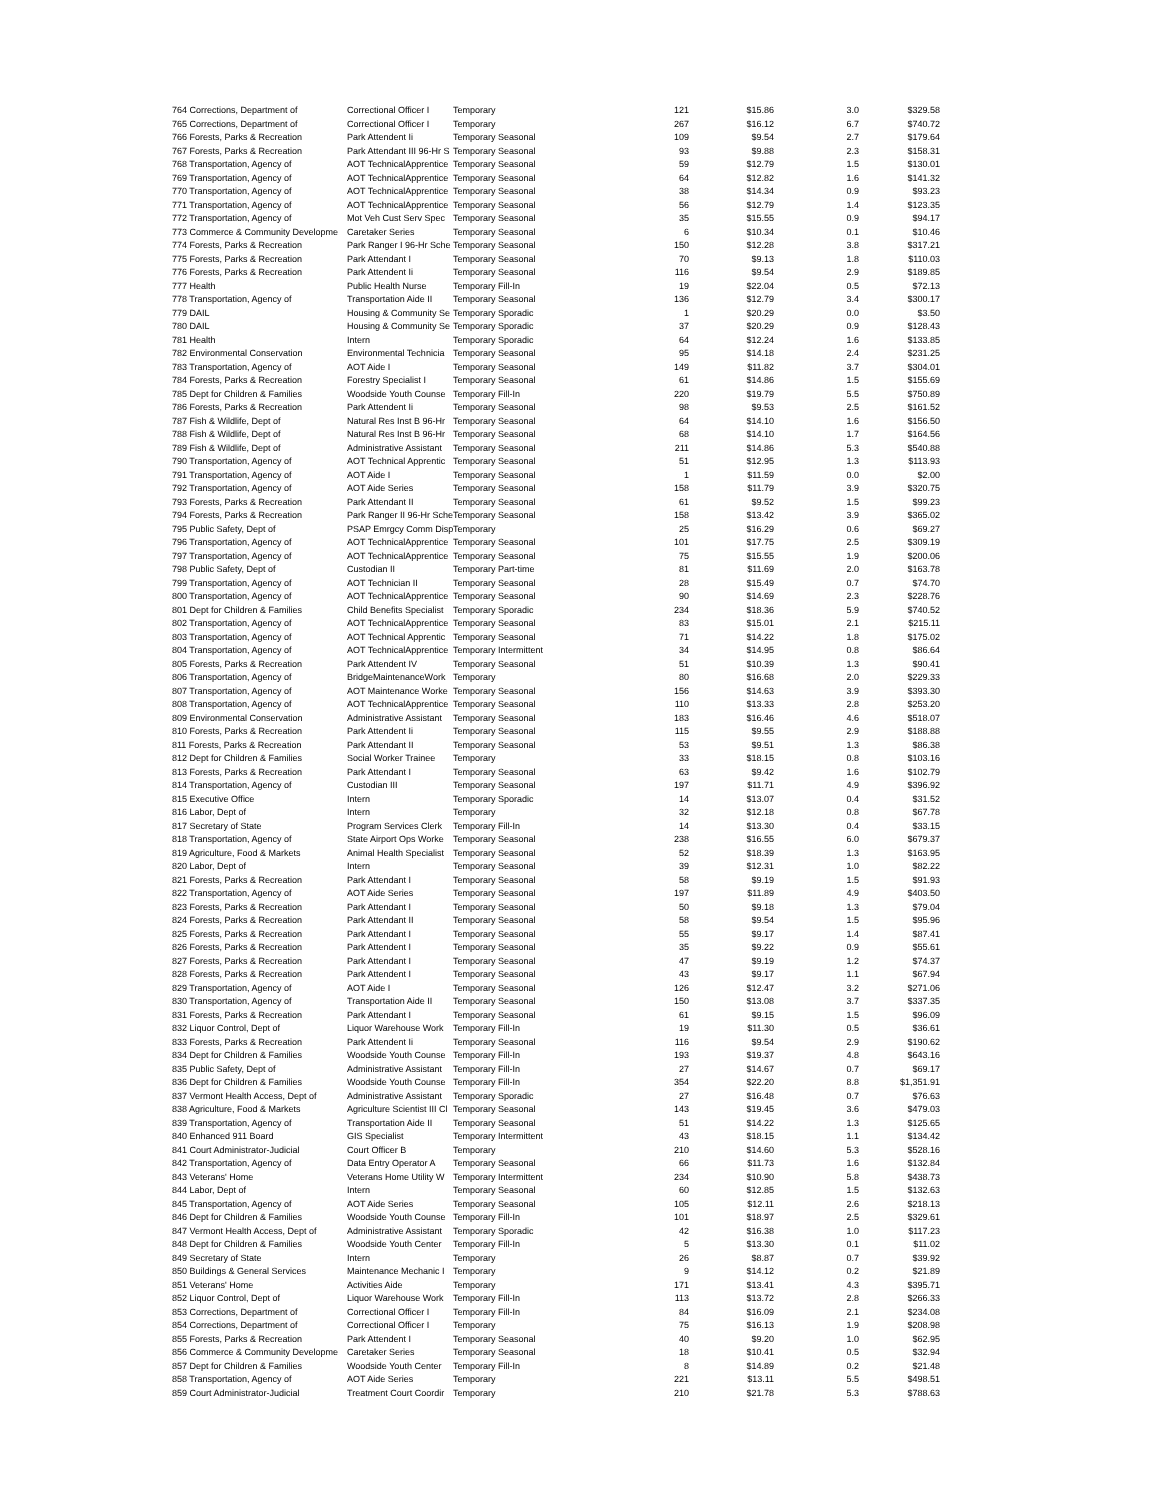| 764 Corrections, Department of | Correctional Officer I | Temporary | 121 | $15.86 | 3.0 | $329.58 |
| 765 Corrections, Department of | Correctional Officer I | Temporary | 267 | $16.12 | 6.7 | $740.72 |
| 766 Forests, Parks & Recreation | Park Attendent Ii | Temporary Seasonal | 109 | $9.54 | 2.7 | $179.64 |
| 767 Forests, Parks & Recreation | Park Attendant III 96-Hr S | Temporary Seasonal | 93 | $9.88 | 2.3 | $158.31 |
| 768 Transportation, Agency of | AOT TechnicalApprentice | Temporary Seasonal | 59 | $12.79 | 1.5 | $130.01 |
| 769 Transportation, Agency of | AOT TechnicalApprentice | Temporary Seasonal | 64 | $12.82 | 1.6 | $141.32 |
| 770 Transportation, Agency of | AOT TechnicalApprentice | Temporary Seasonal | 38 | $14.34 | 0.9 | $93.23 |
| 771 Transportation, Agency of | AOT TechnicalApprentice | Temporary Seasonal | 56 | $12.79 | 1.4 | $123.35 |
| 772 Transportation, Agency of | Mot Veh Cust Serv Spec | Temporary Seasonal | 35 | $15.55 | 0.9 | $94.17 |
| 773 Commerce & Community Developme | Caretaker Series | Temporary Seasonal | 6 | $10.34 | 0.1 | $10.46 |
| 774 Forests, Parks & Recreation | Park Ranger I 96-Hr Sche | Temporary Seasonal | 150 | $12.28 | 3.8 | $317.21 |
| 775 Forests, Parks & Recreation | Park Attendant I | Temporary Seasonal | 70 | $9.13 | 1.8 | $110.03 |
| 776 Forests, Parks & Recreation | Park Attendent Ii | Temporary Seasonal | 116 | $9.54 | 2.9 | $189.85 |
| 777 Health | Public Health Nurse | Temporary Fill-In | 19 | $22.04 | 0.5 | $72.13 |
| 778 Transportation, Agency of | Transportation Aide II | Temporary Seasonal | 136 | $12.79 | 3.4 | $300.17 |
| 779 DAIL | Housing & Community Se | Temporary Sporadic | 1 | $20.29 | 0.0 | $3.50 |
| 780 DAIL | Housing & Community Se | Temporary Sporadic | 37 | $20.29 | 0.9 | $128.43 |
| 781 Health | Intern | Temporary Sporadic | 64 | $12.24 | 1.6 | $133.85 |
| 782 Environmental Conservation | Environmental Technicia | Temporary Seasonal | 95 | $14.18 | 2.4 | $231.25 |
| 783 Transportation, Agency of | AOT Aide I | Temporary Seasonal | 149 | $11.82 | 3.7 | $304.01 |
| 784 Forests, Parks & Recreation | Forestry Specialist I | Temporary Seasonal | 61 | $14.86 | 1.5 | $155.69 |
| 785 Dept for Children & Families | Woodside Youth Counse | Temporary Fill-In | 220 | $19.79 | 5.5 | $750.89 |
| 786 Forests, Parks & Recreation | Park Attendent Ii | Temporary Seasonal | 98 | $9.53 | 2.5 | $161.52 |
| 787 Fish & Wildlife, Dept of | Natural Res Inst B 96-Hr | Temporary Seasonal | 64 | $14.10 | 1.6 | $156.50 |
| 788 Fish & Wildlife, Dept of | Natural Res Inst B 96-Hr | Temporary Seasonal | 68 | $14.10 | 1.7 | $164.56 |
| 789 Fish & Wildlife, Dept of | Administrative Assistant | Temporary Seasonal | 211 | $14.86 | 5.3 | $540.88 |
| 790 Transportation, Agency of | AOT Technical Apprentic | Temporary Seasonal | 51 | $12.95 | 1.3 | $113.93 |
| 791 Transportation, Agency of | AOT Aide I | Temporary Seasonal | 1 | $11.59 | 0.0 | $2.00 |
| 792 Transportation, Agency of | AOT Aide Series | Temporary Seasonal | 158 | $11.79 | 3.9 | $320.75 |
| 793 Forests, Parks & Recreation | Park Attendant II | Temporary Seasonal | 61 | $9.52 | 1.5 | $99.23 |
| 794 Forests, Parks & Recreation | Park Ranger II 96-Hr Sche | Temporary Seasonal | 158 | $13.42 | 3.9 | $365.02 |
| 795 Public Safety, Dept of | PSAP Emrgcy Comm Disp | Temporary | 25 | $16.29 | 0.6 | $69.27 |
| 796 Transportation, Agency of | AOT TechnicalApprentice | Temporary Seasonal | 101 | $17.75 | 2.5 | $309.19 |
| 797 Transportation, Agency of | AOT TechnicalApprentice | Temporary Seasonal | 75 | $15.55 | 1.9 | $200.06 |
| 798 Public Safety, Dept of | Custodian II | Temporary Part-time | 81 | $11.69 | 2.0 | $163.78 |
| 799 Transportation, Agency of | AOT Technician II | Temporary Seasonal | 28 | $15.49 | 0.7 | $74.70 |
| 800 Transportation, Agency of | AOT TechnicalApprentice | Temporary Seasonal | 90 | $14.69 | 2.3 | $228.76 |
| 801 Dept for Children & Families | Child Benefits Specialist | Temporary Sporadic | 234 | $18.36 | 5.9 | $740.52 |
| 802 Transportation, Agency of | AOT TechnicalApprentice | Temporary Seasonal | 83 | $15.01 | 2.1 | $215.11 |
| 803 Transportation, Agency of | AOT Technical Apprentic | Temporary Seasonal | 71 | $14.22 | 1.8 | $175.02 |
| 804 Transportation, Agency of | AOT TechnicalApprentice | Temporary Intermittent | 34 | $14.95 | 0.8 | $86.64 |
| 805 Forests, Parks & Recreation | Park Attendent IV | Temporary Seasonal | 51 | $10.39 | 1.3 | $90.41 |
| 806 Transportation, Agency of | BridgeMaintenanceWork | Temporary | 80 | $16.68 | 2.0 | $229.33 |
| 807 Transportation, Agency of | AOT Maintenance Worke | Temporary Seasonal | 156 | $14.63 | 3.9 | $393.30 |
| 808 Transportation, Agency of | AOT TechnicalApprentice | Temporary Seasonal | 110 | $13.33 | 2.8 | $253.20 |
| 809 Environmental Conservation | Administrative Assistant | Temporary Seasonal | 183 | $16.46 | 4.6 | $518.07 |
| 810 Forests, Parks & Recreation | Park Attendent Ii | Temporary Seasonal | 115 | $9.55 | 2.9 | $188.88 |
| 811 Forests, Parks & Recreation | Park Attendant II | Temporary Seasonal | 53 | $9.51 | 1.3 | $86.38 |
| 812 Dept for Children & Families | Social Worker Trainee | Temporary | 33 | $18.15 | 0.8 | $103.16 |
| 813 Forests, Parks & Recreation | Park Attendant I | Temporary Seasonal | 63 | $9.42 | 1.6 | $102.79 |
| 814 Transportation, Agency of | Custodian III | Temporary Seasonal | 197 | $11.71 | 4.9 | $396.92 |
| 815 Executive Office | Intern | Temporary Sporadic | 14 | $13.07 | 0.4 | $31.52 |
| 816 Labor, Dept of | Intern | Temporary | 32 | $12.18 | 0.8 | $67.78 |
| 817 Secretary of State | Program Services Clerk | Temporary Fill-In | 14 | $13.30 | 0.4 | $33.15 |
| 818 Transportation, Agency of | State Airport Ops Worke | Temporary Seasonal | 238 | $16.55 | 6.0 | $679.37 |
| 819 Agriculture, Food & Markets | Animal Health Specialist | Temporary Seasonal | 52 | $18.39 | 1.3 | $163.95 |
| 820 Labor, Dept of | Intern | Temporary Seasonal | 39 | $12.31 | 1.0 | $82.22 |
| 821 Forests, Parks & Recreation | Park Attendant I | Temporary Seasonal | 58 | $9.19 | 1.5 | $91.93 |
| 822 Transportation, Agency of | AOT Aide Series | Temporary Seasonal | 197 | $11.89 | 4.9 | $403.50 |
| 823 Forests, Parks & Recreation | Park Attendant I | Temporary Seasonal | 50 | $9.18 | 1.3 | $79.04 |
| 824 Forests, Parks & Recreation | Park Attendant II | Temporary Seasonal | 58 | $9.54 | 1.5 | $95.96 |
| 825 Forests, Parks & Recreation | Park Attendant I | Temporary Seasonal | 55 | $9.17 | 1.4 | $87.41 |
| 826 Forests, Parks & Recreation | Park Attendent I | Temporary Seasonal | 35 | $9.22 | 0.9 | $55.61 |
| 827 Forests, Parks & Recreation | Park Attendant I | Temporary Seasonal | 47 | $9.19 | 1.2 | $74.37 |
| 828 Forests, Parks & Recreation | Park Attendent I | Temporary Seasonal | 43 | $9.17 | 1.1 | $67.94 |
| 829 Transportation, Agency of | AOT Aide I | Temporary Seasonal | 126 | $12.47 | 3.2 | $271.06 |
| 830 Transportation, Agency of | Transportation Aide II | Temporary Seasonal | 150 | $13.08 | 3.7 | $337.35 |
| 831 Forests, Parks & Recreation | Park Attendant I | Temporary Seasonal | 61 | $9.15 | 1.5 | $96.09 |
| 832 Liquor Control, Dept of | Liquor Warehouse Work | Temporary Fill-In | 19 | $11.30 | 0.5 | $36.61 |
| 833 Forests, Parks & Recreation | Park Attendent Ii | Temporary Seasonal | 116 | $9.54 | 2.9 | $190.62 |
| 834 Dept for Children & Families | Woodside Youth Counse | Temporary Fill-In | 193 | $19.37 | 4.8 | $643.16 |
| 835 Public Safety, Dept of | Administrative Assistant | Temporary Fill-In | 27 | $14.67 | 0.7 | $69.17 |
| 836 Dept for Children & Families | Woodside Youth Counse | Temporary Fill-In | 354 | $22.20 | 8.8 | $1,351.91 |
| 837 Vermont Health Access, Dept of | Administrative Assistant | Temporary Sporadic | 27 | $16.48 | 0.7 | $76.63 |
| 838 Agriculture, Food & Markets | Agriculture Scientist III Cl | Temporary Seasonal | 143 | $19.45 | 3.6 | $479.03 |
| 839 Transportation, Agency of | Transportation Aide II | Temporary Seasonal | 51 | $14.22 | 1.3 | $125.65 |
| 840 Enhanced 911 Board | GIS Specialist | Temporary Intermittent | 43 | $18.15 | 1.1 | $134.42 |
| 841 Court Administrator-Judicial | Court Officer B | Temporary | 210 | $14.60 | 5.3 | $528.16 |
| 842 Transportation, Agency of | Data Entry Operator A | Temporary Seasonal | 66 | $11.73 | 1.6 | $132.84 |
| 843 Veterans' Home | Veterans Home Utility W | Temporary Intermittent | 234 | $10.90 | 5.8 | $438.73 |
| 844 Labor, Dept of | Intern | Temporary Seasonal | 60 | $12.85 | 1.5 | $132.63 |
| 845 Transportation, Agency of | AOT Aide Series | Temporary Seasonal | 105 | $12.11 | 2.6 | $218.13 |
| 846 Dept for Children & Families | Woodside Youth Counse | Temporary Fill-In | 101 | $18.97 | 2.5 | $329.61 |
| 847 Vermont Health Access, Dept of | Administrative Assistant | Temporary Sporadic | 42 | $16.38 | 1.0 | $117.23 |
| 848 Dept for Children & Families | Woodside Youth Center | Temporary Fill-In | 5 | $13.30 | 0.1 | $11.02 |
| 849 Secretary of State | Intern | Temporary | 26 | $8.87 | 0.7 | $39.92 |
| 850 Buildings & General Services | Maintenance Mechanic I | Temporary | 9 | $14.12 | 0.2 | $21.89 |
| 851 Veterans' Home | Activities Aide | Temporary | 171 | $13.41 | 4.3 | $395.71 |
| 852 Liquor Control, Dept of | Liquor Warehouse Work | Temporary Fill-In | 113 | $13.72 | 2.8 | $266.33 |
| 853 Corrections, Department of | Correctional Officer I | Temporary Fill-In | 84 | $16.09 | 2.1 | $234.08 |
| 854 Corrections, Department of | Correctional Officer I | Temporary | 75 | $16.13 | 1.9 | $208.98 |
| 855 Forests, Parks & Recreation | Park Attendent I | Temporary Seasonal | 40 | $9.20 | 1.0 | $62.95 |
| 856 Commerce & Community Developme | Caretaker Series | Temporary Seasonal | 18 | $10.41 | 0.5 | $32.94 |
| 857 Dept for Children & Families | Woodside Youth Center | Temporary Fill-In | 8 | $14.89 | 0.2 | $21.48 |
| 858 Transportation, Agency of | AOT Aide Series | Temporary | 221 | $13.11 | 5.5 | $498.51 |
| 859 Court Administrator-Judicial | Treatment Court Coordir | Temporary | 210 | $21.78 | 5.3 | $788.63 |